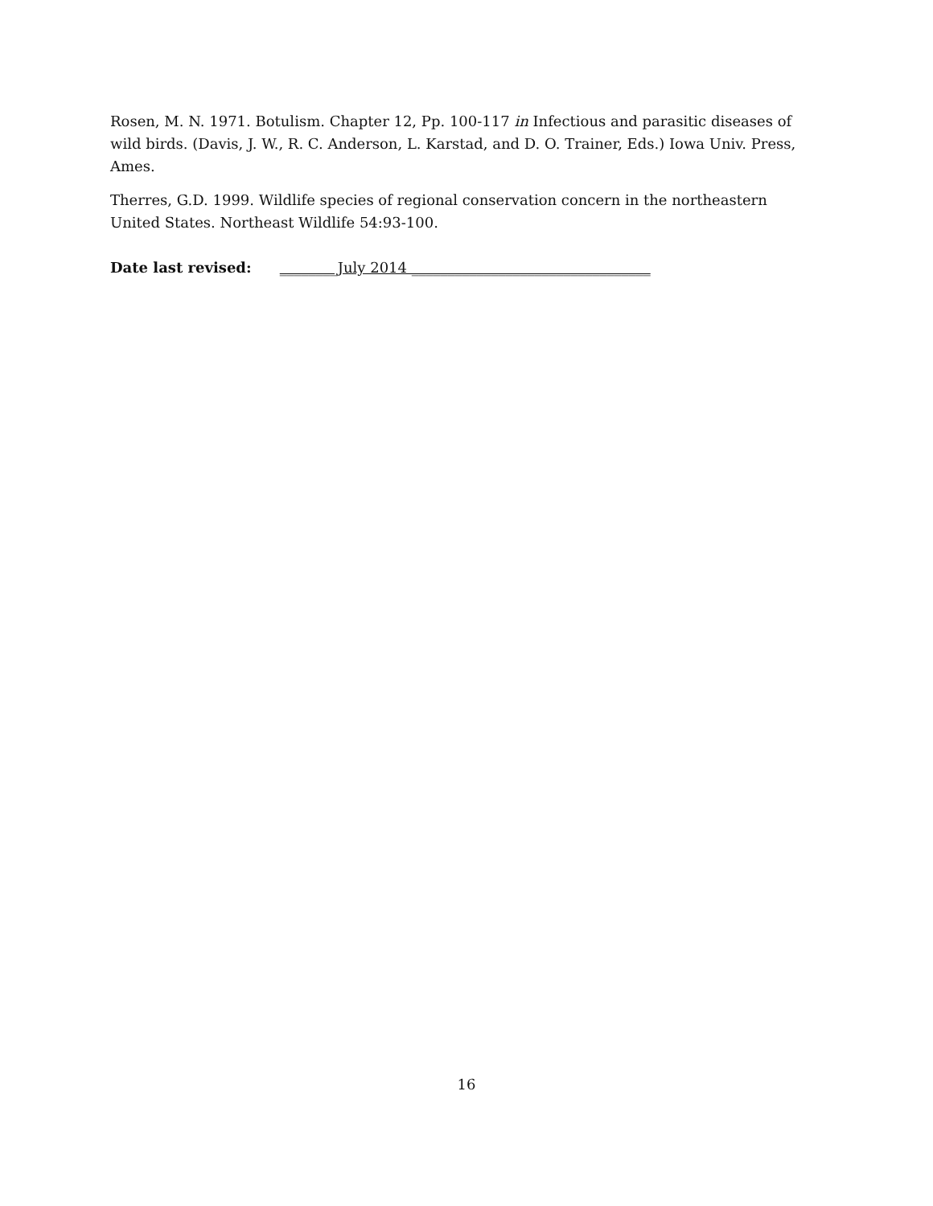Rosen, M. N. 1971. Botulism. Chapter 12, Pp. 100-117 in Infectious and parasitic diseases of wild birds. (Davis, J. W., R. C. Anderson, L. Karstad, and D. O. Trainer, Eds.) Iowa Univ. Press, Ames.
Therres, G.D. 1999. Wildlife species of regional conservation concern in the northeastern United States. Northeast Wildlife 54:93-100.
Date last revised: ________July 2014 _________________________________
16